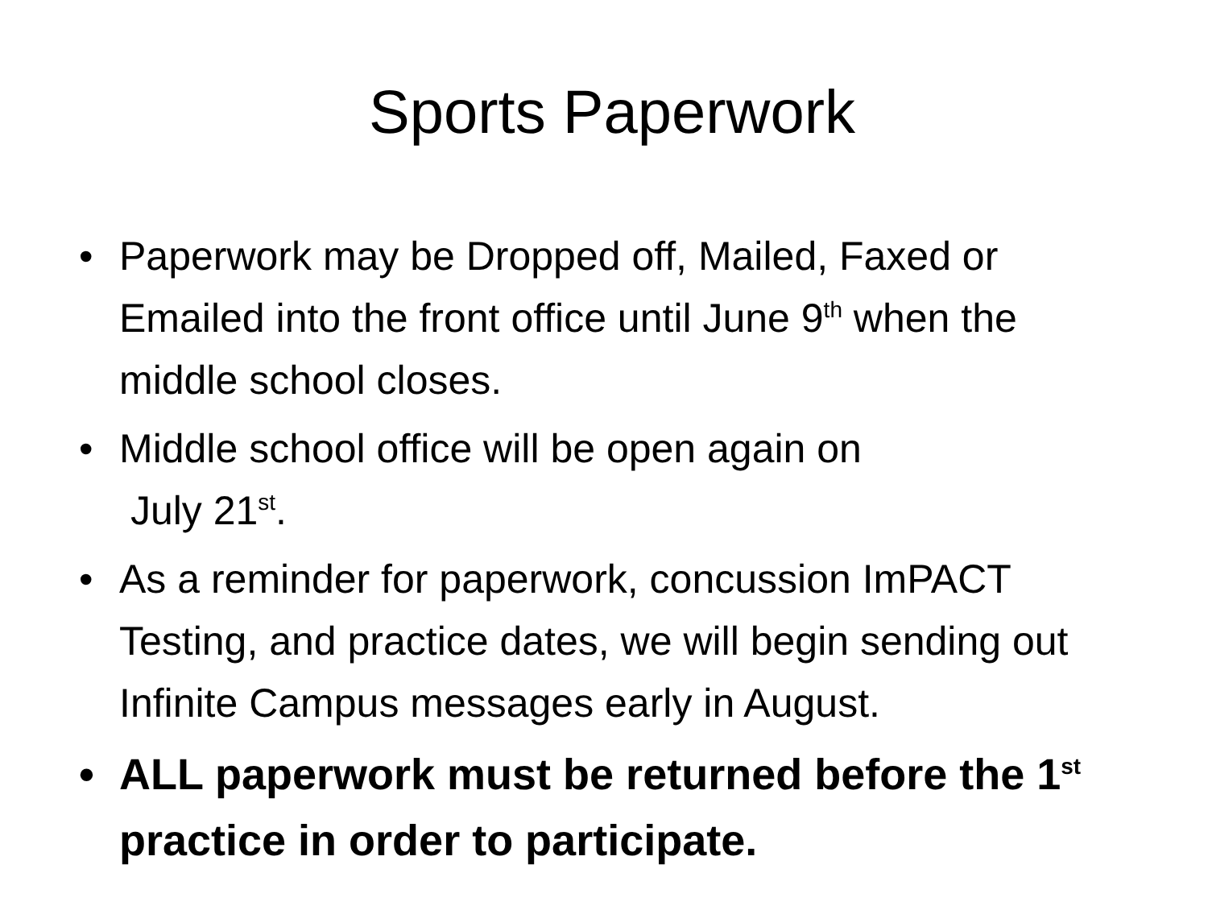Sports Paperwork
• Paperwork may be Dropped off, Mailed, Faxed or Emailed into the front office until June 9<sup>th</sup> when the middle school closes.
• Middle school office will be open again on
July 21<sup>st</sup>.
• As a reminder for paperwork, concussion ImPACT Testing, and practice dates, we will begin sending out Infinite Campus messages early in August.
• ALL paperwork must be returned before the 1<sup>st</sup> practice in order to participate.